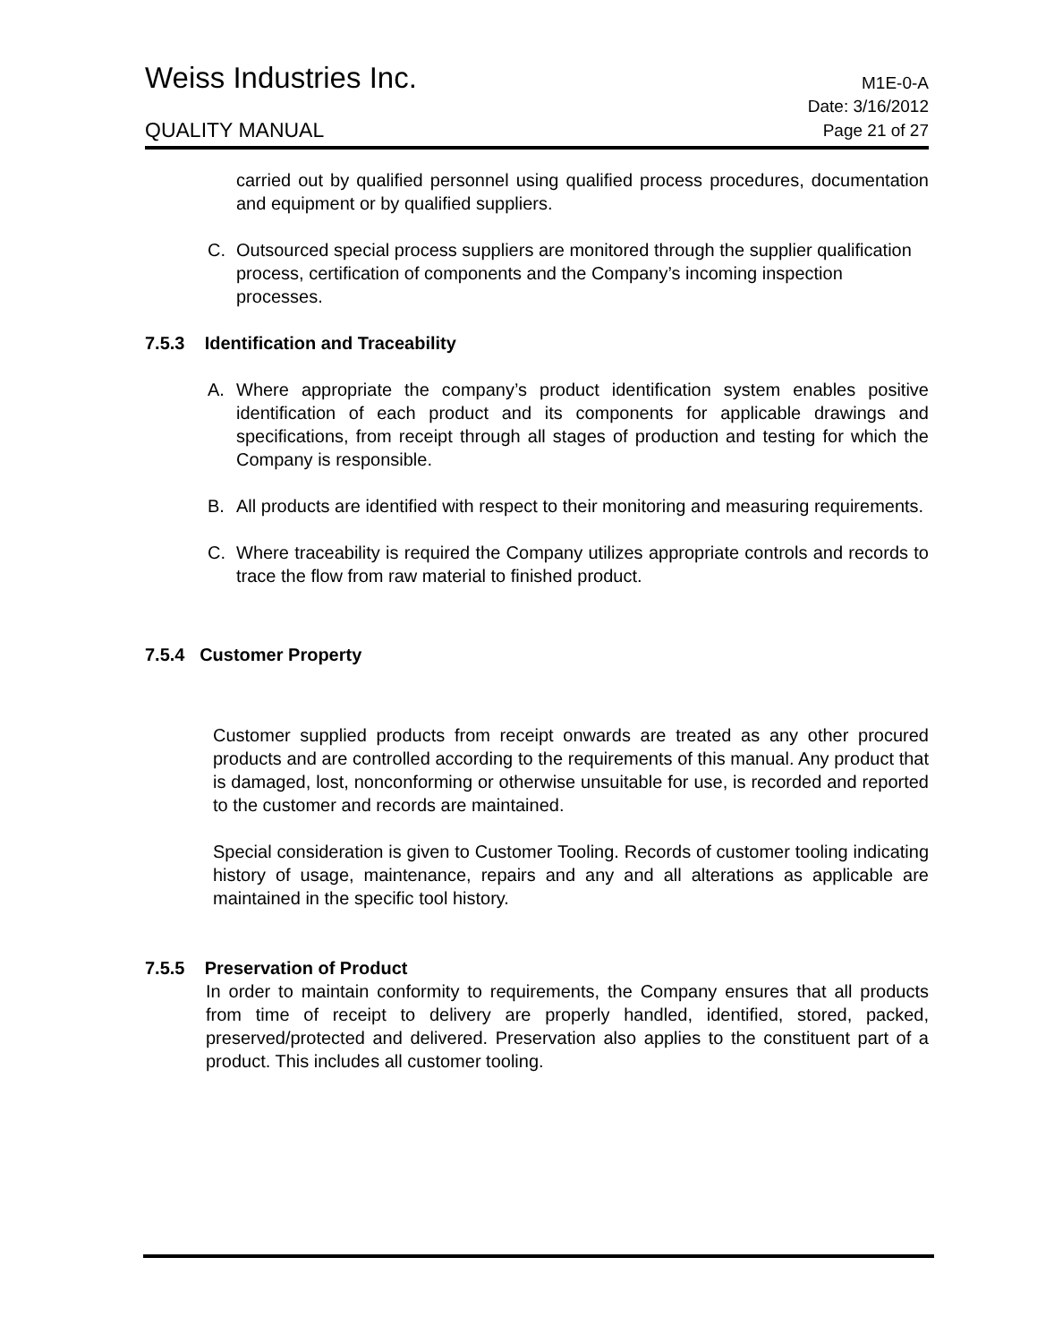Weiss Industries Inc. M1E-0-A
Date: 3/16/2012
QUALITY MANUAL Page 21 of 27
carried out by qualified personnel using qualified process procedures, documentation and equipment or by qualified suppliers.
C. Outsourced special process suppliers are monitored through the supplier qualification process, certification of components and the Company’s incoming inspection processes.
7.5.3 Identification and Traceability
A. Where appropriate the company’s product identification system enables positive identification of each product and its components for applicable drawings and specifications, from receipt through all stages of production and testing for which the Company is responsible.
B. All products are identified with respect to their monitoring and measuring requirements.
C. Where traceability is required the Company utilizes appropriate controls and records to trace the flow from raw material to finished product.
7.5.4 Customer Property
Customer supplied products from receipt onwards are treated as any other procured products and are controlled according to the requirements of this manual. Any product that is damaged, lost, nonconforming or otherwise unsuitable for use, is recorded and reported to the customer and records are maintained.
Special consideration is given to Customer Tooling. Records of customer tooling indicating history of usage, maintenance, repairs and any and all alterations as applicable are maintained in the specific tool history.
7.5.5 Preservation of Product
In order to maintain conformity to requirements, the Company ensures that all products from time of receipt to delivery are properly handled, identified, stored, packed, preserved/protected and delivered. Preservation also applies to the constituent part of a product. This includes all customer tooling.